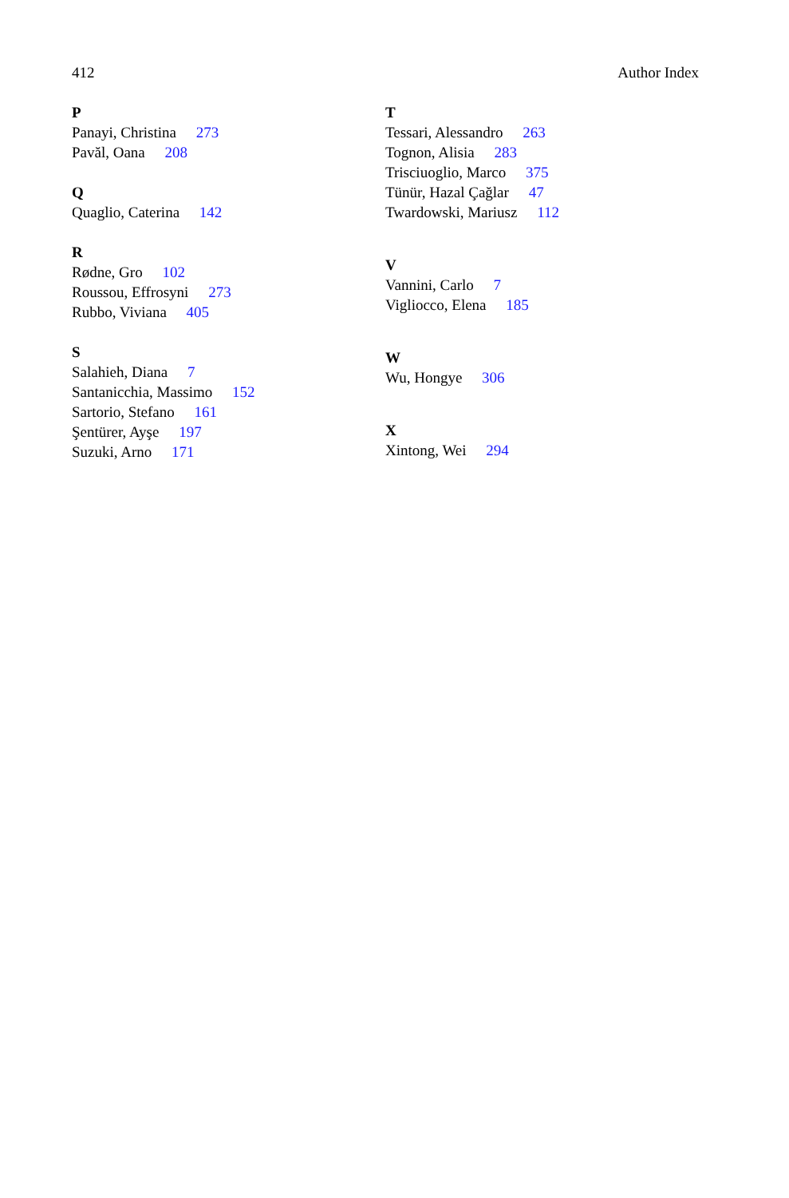412 Author Index
P
Panayi, Christina 273
Pavăl, Oana 208
Q
Quaglio, Caterina 142
R
Rødne, Gro 102
Roussou, Effrosyni 273
Rubbo, Viviana 405
S
Salahieh, Diana 7
Santanicchia, Massimo 152
Sartorio, Stefano 161
Şentürer, Ayşe 197
Suzuki, Arno 171
T
Tessari, Alessandro 263
Tognon, Alisia 283
Trisciuoglio, Marco 375
Tünür, Hazal Çağlar 47
Twardowski, Mariusz 112
V
Vannini, Carlo 7
Vigliocco, Elena 185
W
Wu, Hongye 306
X
Xintong, Wei 294